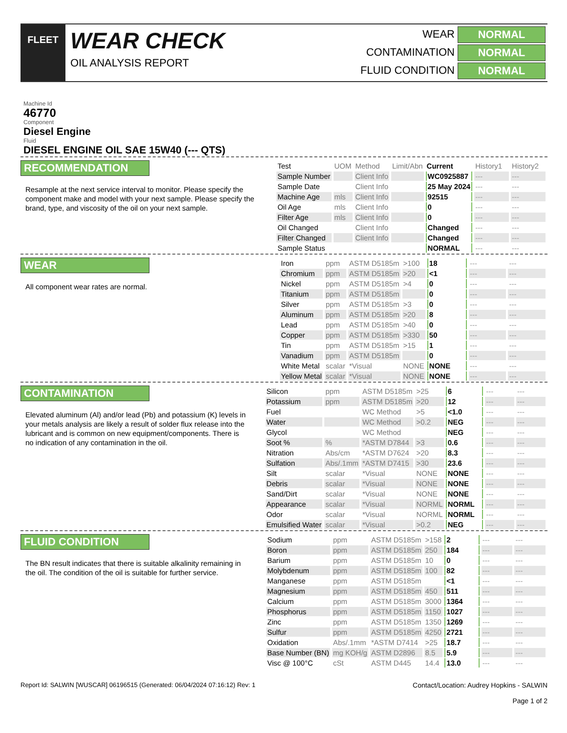FLEET
WEAR CHECK
OIL ANALYSIS REPORT
WEAR
NORMAL
CONTAMINATION
NORMAL
FLUID CONDITION
NORMAL
Machine Id
46770
Component
Diesel Engine
Fluid
DIESEL ENGINE OIL SAE 15W40 (--- QTS)
RECOMMENDATION
Resample at the next service interval to monitor. Please specify the component make and model with your next sample. Please specify the brand, type, and viscosity of the oil on your next sample.
| Test | UOM | Method | Limit/Abn | Current | History1 | History2 |
| --- | --- | --- | --- | --- | --- | --- |
| Sample Number | | Client Info | | WC0925887 | --- | --- |
| Sample Date | | Client Info | | 25 May 2024 | --- | --- |
| Machine Age | mls | Client Info | | 92515 | --- | --- |
| Oil Age | mls | Client Info | | 0 | --- | --- |
| Filter Age | mls | Client Info | | 0 | --- | --- |
| Oil Changed | | Client Info | | Changed | --- | --- |
| Filter Changed | | Client Info | | Changed | --- | --- |
| Sample Status | | | | NORMAL | --- | --- |
WEAR
All component wear rates are normal.
| Iron | ppm | ASTM D5185m | >100 | 18 | --- | --- |
| Chromium | ppm | ASTM D5185m | >20 | <1 | --- | --- |
| Nickel | ppm | ASTM D5185m | >4 | 0 | --- | --- |
| Titanium | ppm | ASTM D5185m | | 0 | --- | --- |
| Silver | ppm | ASTM D5185m | >3 | 0 | --- | --- |
| Aluminum | ppm | ASTM D5185m | >20 | 8 | --- | --- |
| Lead | ppm | ASTM D5185m | >40 | 0 | --- | --- |
| Copper | ppm | ASTM D5185m | >330 | 50 | --- | --- |
| Tin | ppm | ASTM D5185m | >15 | 1 | --- | --- |
| Vanadium | ppm | ASTM D5185m | | 0 | --- | --- |
| White Metal | scalar | *Visual | NONE | NONE | --- | --- |
| Yellow Metal | scalar | *Visual | NONE | NONE | --- | --- |
CONTAMINATION
Elevated aluminum (Al) and/or lead (Pb) and potassium (K) levels in your metals analysis are likely a result of solder flux release into the lubricant and is common on new equipment/components. There is no indication of any contamination in the oil.
| Silicon | ppm | ASTM D5185m | >25 | 6 | --- | --- |
| Potassium | ppm | ASTM D5185m | >20 | 12 | --- | --- |
| Fuel | | WC Method | >5 | <1.0 | --- | --- |
| Water | | WC Method | >0.2 | NEG | --- | --- |
| Glycol | | WC Method | | NEG | --- | --- |
| Soot % | % | *ASTM D7844 | >3 | 0.6 | --- | --- |
| Nitration | Abs/cm | *ASTM D7624 | >20 | 8.3 | --- | --- |
| Sulfation | Abs/.1mm | *ASTM D7415 | >30 | 23.6 | --- | --- |
| Silt | scalar | *Visual | NONE | NONE | --- | --- |
| Debris | scalar | *Visual | NONE | NONE | --- | --- |
| Sand/Dirt | scalar | *Visual | NONE | NONE | --- | --- |
| Appearance | scalar | *Visual | NORML | NORML | --- | --- |
| Odor | scalar | *Visual | NORML | NORML | --- | --- |
| Emulsified Water | scalar | *Visual | >0.2 | NEG | --- | --- |
FLUID CONDITION
The BN result indicates that there is suitable alkalinity remaining in the oil. The condition of the oil is suitable for further service.
| Sodium | ppm | ASTM D5185m | >158 | 2 | --- | --- |
| Boron | ppm | ASTM D5185m | 250 | 184 | --- | --- |
| Barium | ppm | ASTM D5185m | 10 | 0 | --- | --- |
| Molybdenum | ppm | ASTM D5185m | 100 | 82 | --- | --- |
| Manganese | ppm | ASTM D5185m | | <1 | --- | --- |
| Magnesium | ppm | ASTM D5185m | 450 | 511 | --- | --- |
| Calcium | ppm | ASTM D5185m | 3000 | 1364 | --- | --- |
| Phosphorus | ppm | ASTM D5185m | 1150 | 1027 | --- | --- |
| Zinc | ppm | ASTM D5185m | 1350 | 1269 | --- | --- |
| Sulfur | ppm | ASTM D5185m | 4250 | 2721 | --- | --- |
| Oxidation | Abs/.1mm | *ASTM D7414 | >25 | 18.7 | --- | --- |
| Base Number (BN) | mg KOH/g | ASTM D2896 | 8.5 | 5.9 | --- | --- |
| Visc @ 100°C | cSt | ASTM D445 | 14.4 | 13.0 | --- | --- |
Report Id: SALWIN [WUSCAR] 06196515 (Generated: 06/04/2024 07:16:12) Rev: 1
Contact/Location: Audrey Hopkins - SALWIN
Page 1 of 2